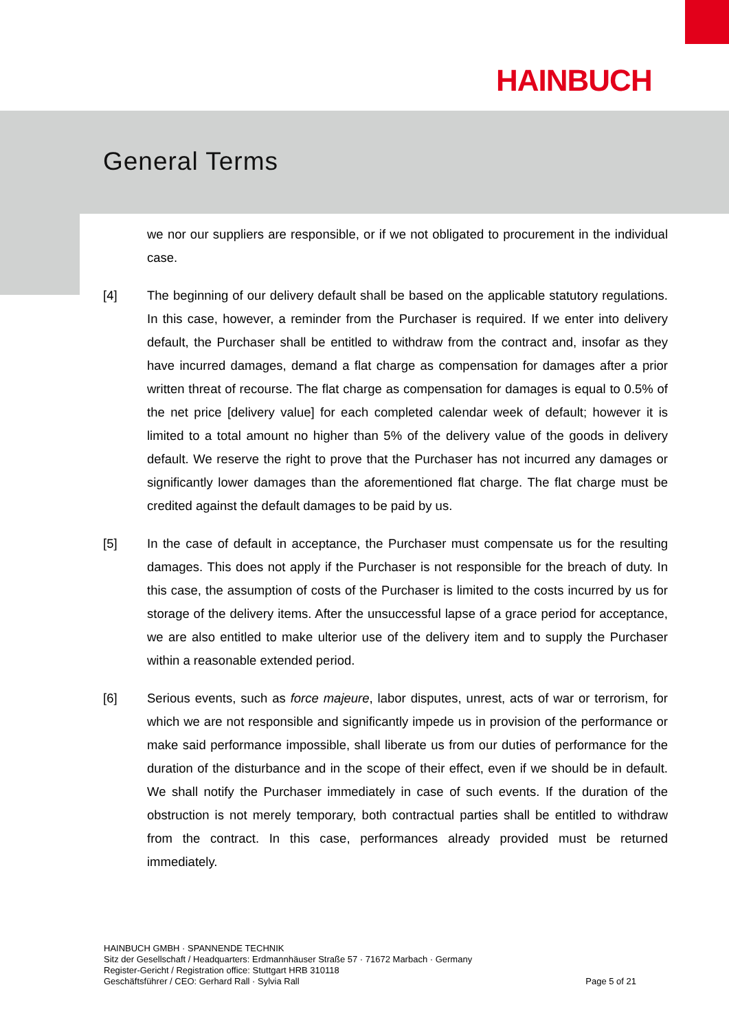HAINBUCH
General Terms
we nor our suppliers are responsible, or if we not obligated to procurement in the individual case.
[4] The beginning of our delivery default shall be based on the applicable statutory regulations. In this case, however, a reminder from the Purchaser is required. If we enter into delivery default, the Purchaser shall be entitled to withdraw from the contract and, insofar as they have incurred damages, demand a flat charge as compensation for damages after a prior written threat of recourse. The flat charge as compensation for damages is equal to 0.5% of the net price [delivery value] for each completed calendar week of default; however it is limited to a total amount no higher than 5% of the delivery value of the goods in delivery default. We reserve the right to prove that the Purchaser has not incurred any damages or significantly lower damages than the aforementioned flat charge. The flat charge must be credited against the default damages to be paid by us.
[5] In the case of default in acceptance, the Purchaser must compensate us for the resulting damages. This does not apply if the Purchaser is not responsible for the breach of duty. In this case, the assumption of costs of the Purchaser is limited to the costs incurred by us for storage of the delivery items. After the unsuccessful lapse of a grace period for acceptance, we are also entitled to make ulterior use of the delivery item and to supply the Purchaser within a reasonable extended period.
[6] Serious events, such as force majeure, labor disputes, unrest, acts of war or terrorism, for which we are not responsible and significantly impede us in provision of the performance or make said performance impossible, shall liberate us from our duties of performance for the duration of the disturbance and in the scope of their effect, even if we should be in default. We shall notify the Purchaser immediately in case of such events. If the duration of the obstruction is not merely temporary, both contractual parties shall be entitled to withdraw from the contract. In this case, performances already provided must be returned immediately.
HAINBUCH GMBH · SPANNENDE TECHNIK
Sitz der Gesellschaft / Headquarters: Erdmannhäuser Straße 57 · 71672 Marbach · Germany
Register-Gericht / Registration office: Stuttgart HRB 310118
Geschäftsführer / CEO: Gerhard Rall · Sylvia Rall
Page 5 of 21